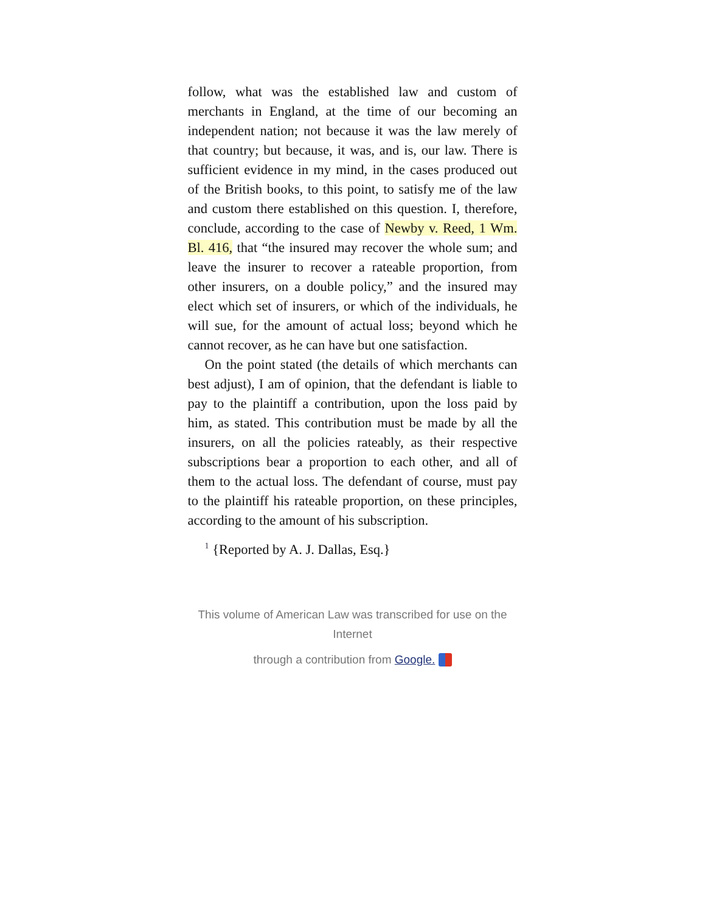follow, what was the established law and custom of merchants in England, at the time of our becoming an independent nation; not because it was the law merely of that country; but because, it was, and is, our law. There is sufficient evidence in my mind, in the cases produced out of the British books, to this point, to satisfy me of the law and custom there established on this question. I, therefore, conclude, according to the case of Newby v. Reed, 1 Wm. Bl. 416, that “the insured may recover the whole sum; and leave the insurer to recover a rateable proportion, from other insurers, on a double policy,” and the insured may elect which set of insurers, or which of the individuals, he will sue, for the amount of actual loss; beyond which he cannot recover, as he can have but one satisfaction.
On the point stated (the details of which merchants can best adjust), I am of opinion, that the defendant is liable to pay to the plaintiff a contribution, upon the loss paid by him, as stated. This contribution must be made by all the insurers, on all the policies rateably, as their respective subscriptions bear a proportion to each other, and all of them to the actual loss. The defendant of course, must pay to the plaintiff his rateable proportion, on these principles, according to the amount of his subscription.
<sup>1</sup> {Reported by A. J. Dallas, Esq.}
This volume of American Law was transcribed for use on the Internet
through a contribution from Google.